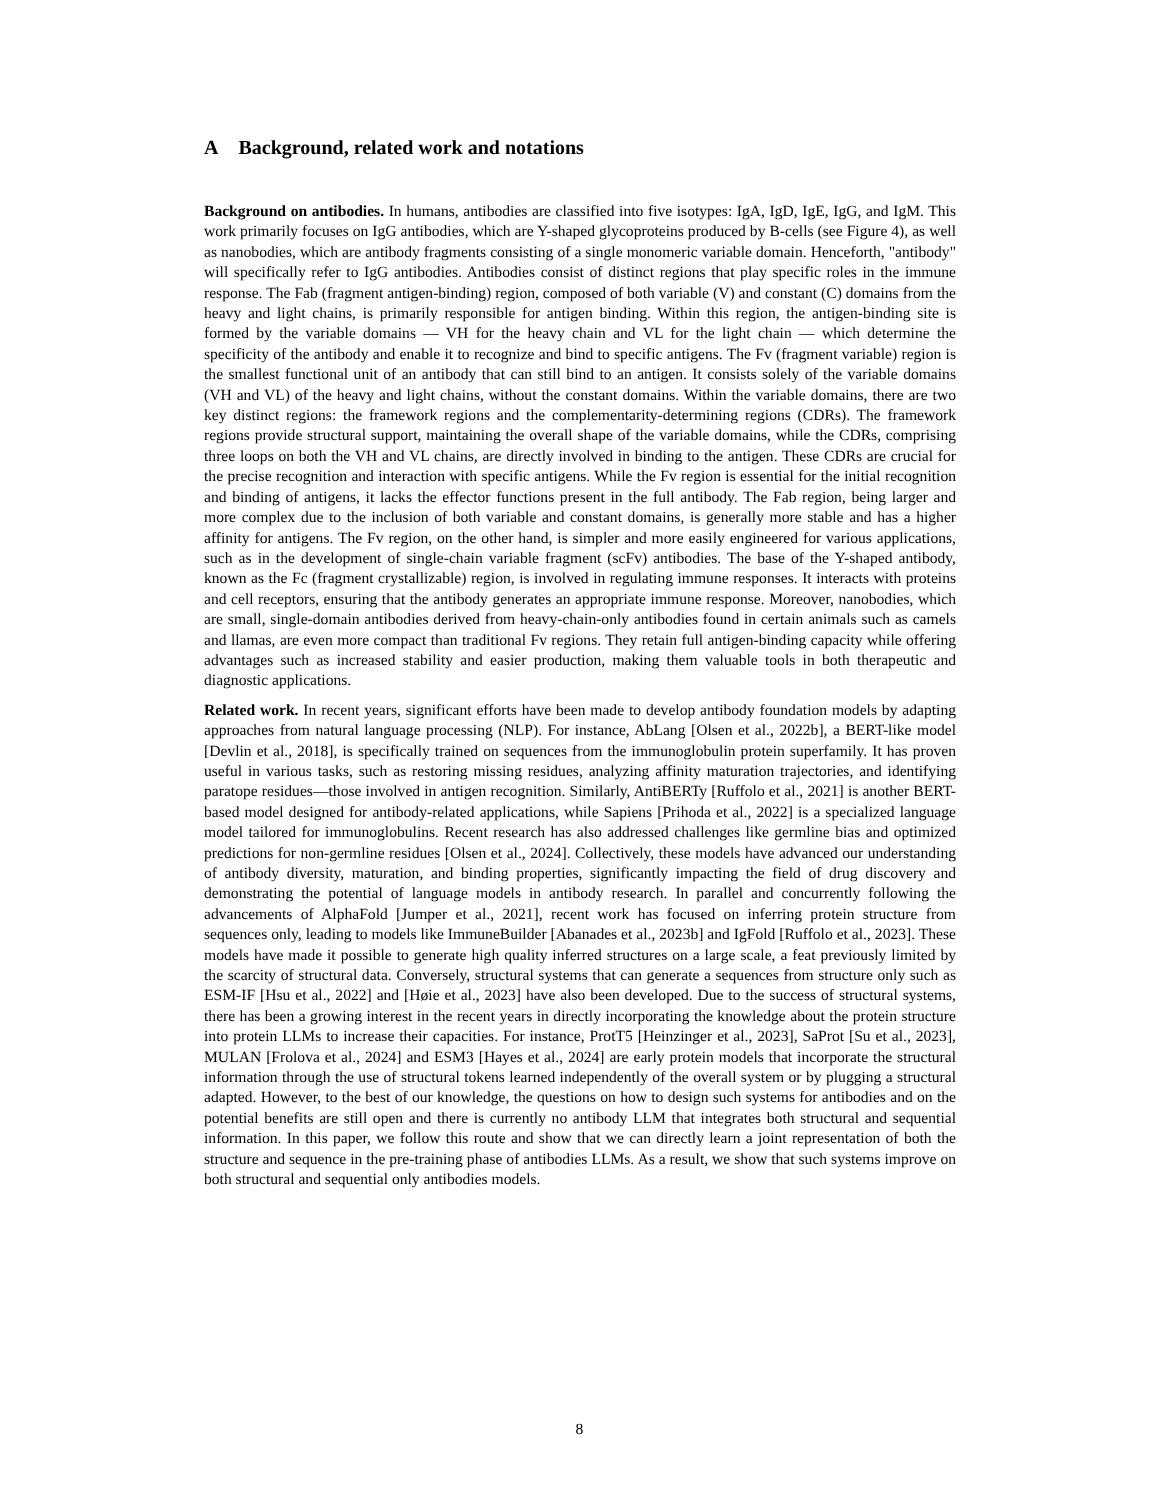A Background, related work and notations
Background on antibodies. In humans, antibodies are classified into five isotypes: IgA, IgD, IgE, IgG, and IgM. This work primarily focuses on IgG antibodies, which are Y-shaped glycoproteins produced by B-cells (see Figure 4), as well as nanobodies, which are antibody fragments consisting of a single monomeric variable domain. Henceforth, "antibody" will specifically refer to IgG antibodies. Antibodies consist of distinct regions that play specific roles in the immune response. The Fab (fragment antigen-binding) region, composed of both variable (V) and constant (C) domains from the heavy and light chains, is primarily responsible for antigen binding. Within this region, the antigen-binding site is formed by the variable domains — VH for the heavy chain and VL for the light chain — which determine the specificity of the antibody and enable it to recognize and bind to specific antigens. The Fv (fragment variable) region is the smallest functional unit of an antibody that can still bind to an antigen. It consists solely of the variable domains (VH and VL) of the heavy and light chains, without the constant domains. Within the variable domains, there are two key distinct regions: the framework regions and the complementarity-determining regions (CDRs). The framework regions provide structural support, maintaining the overall shape of the variable domains, while the CDRs, comprising three loops on both the VH and VL chains, are directly involved in binding to the antigen. These CDRs are crucial for the precise recognition and interaction with specific antigens. While the Fv region is essential for the initial recognition and binding of antigens, it lacks the effector functions present in the full antibody. The Fab region, being larger and more complex due to the inclusion of both variable and constant domains, is generally more stable and has a higher affinity for antigens. The Fv region, on the other hand, is simpler and more easily engineered for various applications, such as in the development of single-chain variable fragment (scFv) antibodies. The base of the Y-shaped antibody, known as the Fc (fragment crystallizable) region, is involved in regulating immune responses. It interacts with proteins and cell receptors, ensuring that the antibody generates an appropriate immune response. Moreover, nanobodies, which are small, single-domain antibodies derived from heavy-chain-only antibodies found in certain animals such as camels and llamas, are even more compact than traditional Fv regions. They retain full antigen-binding capacity while offering advantages such as increased stability and easier production, making them valuable tools in both therapeutic and diagnostic applications.
Related work. In recent years, significant efforts have been made to develop antibody foundation models by adapting approaches from natural language processing (NLP). For instance, AbLang [Olsen et al., 2022b], a BERT-like model [Devlin et al., 2018], is specifically trained on sequences from the immunoglobulin protein superfamily. It has proven useful in various tasks, such as restoring missing residues, analyzing affinity maturation trajectories, and identifying paratope residues—those involved in antigen recognition. Similarly, AntiBERTy [Ruffolo et al., 2021] is another BERT-based model designed for antibody-related applications, while Sapiens [Prihoda et al., 2022] is a specialized language model tailored for immunoglobulins. Recent research has also addressed challenges like germline bias and optimized predictions for non-germline residues [Olsen et al., 2024]. Collectively, these models have advanced our understanding of antibody diversity, maturation, and binding properties, significantly impacting the field of drug discovery and demonstrating the potential of language models in antibody research. In parallel and concurrently following the advancements of AlphaFold [Jumper et al., 2021], recent work has focused on inferring protein structure from sequences only, leading to models like ImmuneBuilder [Abanades et al., 2023b] and IgFold [Ruffolo et al., 2023]. These models have made it possible to generate high quality inferred structures on a large scale, a feat previously limited by the scarcity of structural data. Conversely, structural systems that can generate a sequences from structure only such as ESM-IF [Hsu et al., 2022] and [Høie et al., 2023] have also been developed. Due to the success of structural systems, there has been a growing interest in the recent years in directly incorporating the knowledge about the protein structure into protein LLMs to increase their capacities. For instance, ProtT5 [Heinzinger et al., 2023], SaProt [Su et al., 2023], MULAN [Frolova et al., 2024] and ESM3 [Hayes et al., 2024] are early protein models that incorporate the structural information through the use of structural tokens learned independently of the overall system or by plugging a structural adapted. However, to the best of our knowledge, the questions on how to design such systems for antibodies and on the potential benefits are still open and there is currently no antibody LLM that integrates both structural and sequential information. In this paper, we follow this route and show that we can directly learn a joint representation of both the structure and sequence in the pre-training phase of antibodies LLMs. As a result, we show that such systems improve on both structural and sequential only antibodies models.
8